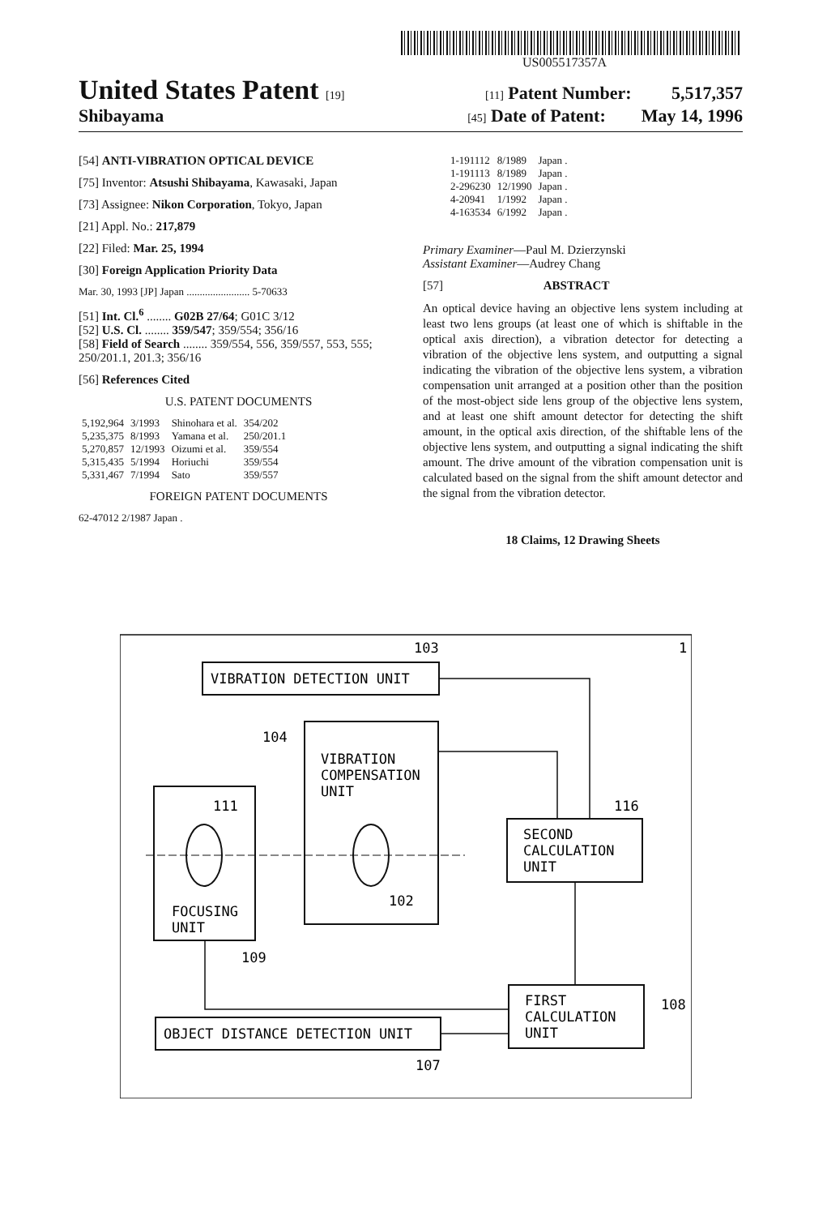US005517357A
United States Patent [19] [11] Patent Number: 5,517,357
Shibayama [45] Date of Patent: May 14, 1996
[54] ANTI-VIBRATION OPTICAL DEVICE
[75] Inventor: Atsushi Shibayama, Kawasaki, Japan
[73] Assignee: Nikon Corporation, Tokyo, Japan
[21] Appl. No.: 217,879
[22] Filed: Mar. 25, 1994
[30] Foreign Application Priority Data
Mar. 30, 1993 [JP] Japan ........................ 5-70633
[51] Int. Cl.<sup>6</sup> ........ G02B 27/64; G01C 3/12
[52] U.S. Cl. ........ 359/547; 359/554; 356/16
[58] Field of Search ........ 359/554, 556, 359/557, 553, 555; 250/201.1, 201.3; 356/16
[56] References Cited
U.S. PATENT DOCUMENTS
| 5,192,964 | 3/1993 | Shinohara et al. | 354/202 |
| 5,235,375 | 8/1993 | Yamana et al. | 250/201.1 |
| 5,270,857 | 12/1993 | Oizumi et al. | 359/554 |
| 5,315,435 | 5/1994 | Horiuchi | 359/554 |
| 5,331,467 | 7/1994 | Sato | 359/557 |
FOREIGN PATENT DOCUMENTS
62-47012 2/1987 Japan .
| 1-191112 | 8/1989 | Japan . |
| 1-191113 | 8/1989 | Japan . |
| 2-296230 | 12/1990 | Japan . |
| 4-20941 | 1/1992 | Japan . |
| 4-163534 | 6/1992 | Japan . |
Primary Examiner—Paul M. Dzierzynski
Assistant Examiner—Audrey Chang
[57] ABSTRACT
An optical device having an objective lens system including at least two lens groups (at least one of which is shiftable in the optical axis direction), a vibration detector for detecting a vibration of the objective lens system, and outputting a signal indicating the vibration of the objective lens system, a vibration compensation unit arranged at a position other than the position of the most-object side lens group of the objective lens system, and at least one shift amount detector for detecting the shift amount, in the optical axis direction, of the shiftable lens of the objective lens system, and outputting a signal indicating the shift amount. The drive amount of the vibration compensation unit is calculated based on the signal from the shift amount detector and the signal from the vibration detector.
18 Claims, 12 Drawing Sheets
1
VIBRATION DETECTION UNIT
103
104
VIBRATION
COMPENSATION
UNIT
111
FOCUSING
UNIT
109
102
SECOND
CALCULATION
UNIT
116
FIRST
CALCULATION
UNIT
108
OBJECT DISTANCE DETECTION UNIT
107